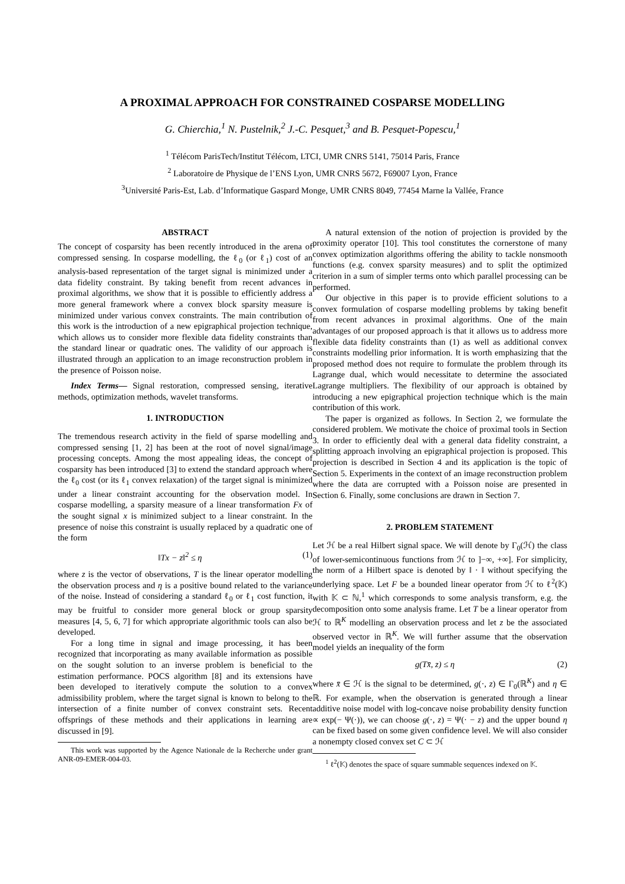A PROXIMAL APPROACH FOR CONSTRAINED COSPARSE MODELLING
G. Chierchia,<sup>1</sup> N. Pustelnik,<sup>2</sup> J.-C. Pesquet,<sup>3</sup> and B. Pesquet-Popescu,<sup>1</sup>
<sup>1</sup> Télécom ParisTech/Institut Télécom, LTCI, UMR CNRS 5141, 75014 Paris, France
<sup>2</sup> Laboratoire de Physique de l’ENS Lyon, UMR CNRS 5672, F69007 Lyon, France
<sup>3</sup> Université Paris-Est, Lab. d’Informatique Gaspard Monge, UMR CNRS 8049, 77454 Marne la Vallée, France
ABSTRACT
The concept of cosparsity has been recently introduced in the arena of compressed sensing. In cosparse modelling, the ℓ<sub>0</sub> (or ℓ<sub>1</sub>) cost of an analysis-based representation of the target signal is minimized under a data fidelity constraint. By taking benefit from recent advances in proximal algorithms, we show that it is possible to efficiently address a more general framework where a convex block sparsity measure is minimized under various convex constraints. The main contribution of this work is the introduction of a new epigraphical projection technique, which allows us to consider more flexible data fidelity constraints than the standard linear or quadratic ones. The validity of our approach is illustrated through an application to an image reconstruction problem in the presence of Poisson noise.
Index Terms— Signal restoration, compressed sensing, iterative methods, optimization methods, wavelet transforms.
1. INTRODUCTION
The tremendous research activity in the field of sparse modelling and compressed sensing [1, 2] has been at the root of novel signal/image processing concepts. Among the most appealing ideas, the concept of cosparsity has been introduced [3] to extend the standard approach where the ℓ<sub>0</sub> cost (or its ℓ<sub>1</sub> convex relaxation) of the target signal is minimized under a linear constraint accounting for the observation model. In cosparse modelling, a sparsity measure of a linear transformation Fx of the sought signal x is minimized subject to a linear constraint. In the presence of noise this constraint is usually replaced by a quadratic one of the form
‖Tx − z‖<sup>2</sup> ≤ η (1)
where z is the vector of observations, T is the linear operator modelling the observation process and η is a positive bound related to the variance of the noise. Instead of considering a standard ℓ<sub>0</sub> or ℓ<sub>1</sub> cost function, it may be fruitful to consider more general block or group sparsity measures [4, 5, 6, 7] for which appropriate algorithmic tools can also be developed.
For a long time in signal and image processing, it has been recognized that incorporating as many available information as possible on the sought solution to an inverse problem is beneficial to the estimation performance. POCS algorithm [8] and its extensions have been developed to iteratively compute the solution to a convex admissibility problem, where the target signal is known to belong to the intersection of a finite number of convex constraint sets. Recent offsprings of these methods and their applications in learning are discussed in [9].
This work was supported by the Agence Nationale de la Recherche under grant ANR-09-EMER-004-03.
A natural extension of the notion of projection is provided by the proximity operator [10]. This tool constitutes the cornerstone of many convex optimization algorithms offering the ability to tackle nonsmooth functions (e.g. convex sparsity measures) and to split the optimized criterion in a sum of simpler terms onto which parallel processing can be performed.
Our objective in this paper is to provide efficient solutions to a convex formulation of cosparse modelling problems by taking benefit from recent advances in proximal algorithms. One of the main advantages of our proposed approach is that it allows us to address more flexible data fidelity constraints than (1) as well as additional convex constraints modelling prior information. It is worth emphasizing that the proposed method does not require to formulate the problem through its Lagrange dual, which would necessitate to determine the associated Lagrange multipliers. The flexibility of our approach is obtained by introducing a new epigraphical projection technique which is the main contribution of this work.
The paper is organized as follows. In Section 2, we formulate the considered problem. We motivate the choice of proximal tools in Section 3. In order to efficiently deal with a general data fidelity constraint, a splitting approach involving an epigraphical projection is proposed. This projection is described in Section 4 and its application is the topic of Section 5. Experiments in the context of an image reconstruction problem where the data are corrupted with a Poisson noise are presented in Section 6. Finally, some conclusions are drawn in Section 7.
2. PROBLEM STATEMENT
Let ℋ be a real Hilbert signal space. We will denote by Γ<sub>0</sub>(ℋ) the class of lower-semicontinuous functions from ℋ to ]−∞, +∞]. For simplicity, the norm of a Hilbert space is denoted by ‖ · ‖ without specifying the underlying space. Let F be a bounded linear operator from ℋ to ℓ<sup>2</sup>(𝕂) with 𝕂 ⊂ ℕ,<sup>1</sup> which corresponds to some analysis transform, e.g. the decomposition onto some analysis frame. Let T be a linear operator from ℋ to ℝ<sup>K</sup> modelling an observation process and let z be the associated observed vector in ℝ<sup>K</sup>. We will further assume that the observation model yields an inequality of the form
g(Tx̄, z) ≤ η (2)
where x̄ ∈ ℋ is the signal to be determined, g(·, z) ∈ Γ<sub>0</sub>(ℝ<sup>K</sup>) and η ∈ ℝ. For example, when the observation is generated through a linear additive noise model with log-concave noise probability density function ∝ exp(− Ψ(·)), we can choose g(·, z) = Ψ(· − z) and the upper bound η can be fixed based on some given confidence level. We will also consider a nonempty closed convex set C ⊂ ℋ
<sup>1</sup> ℓ<sup>2</sup>(𝕂) denotes the space of square summable sequences indexed on 𝕂.